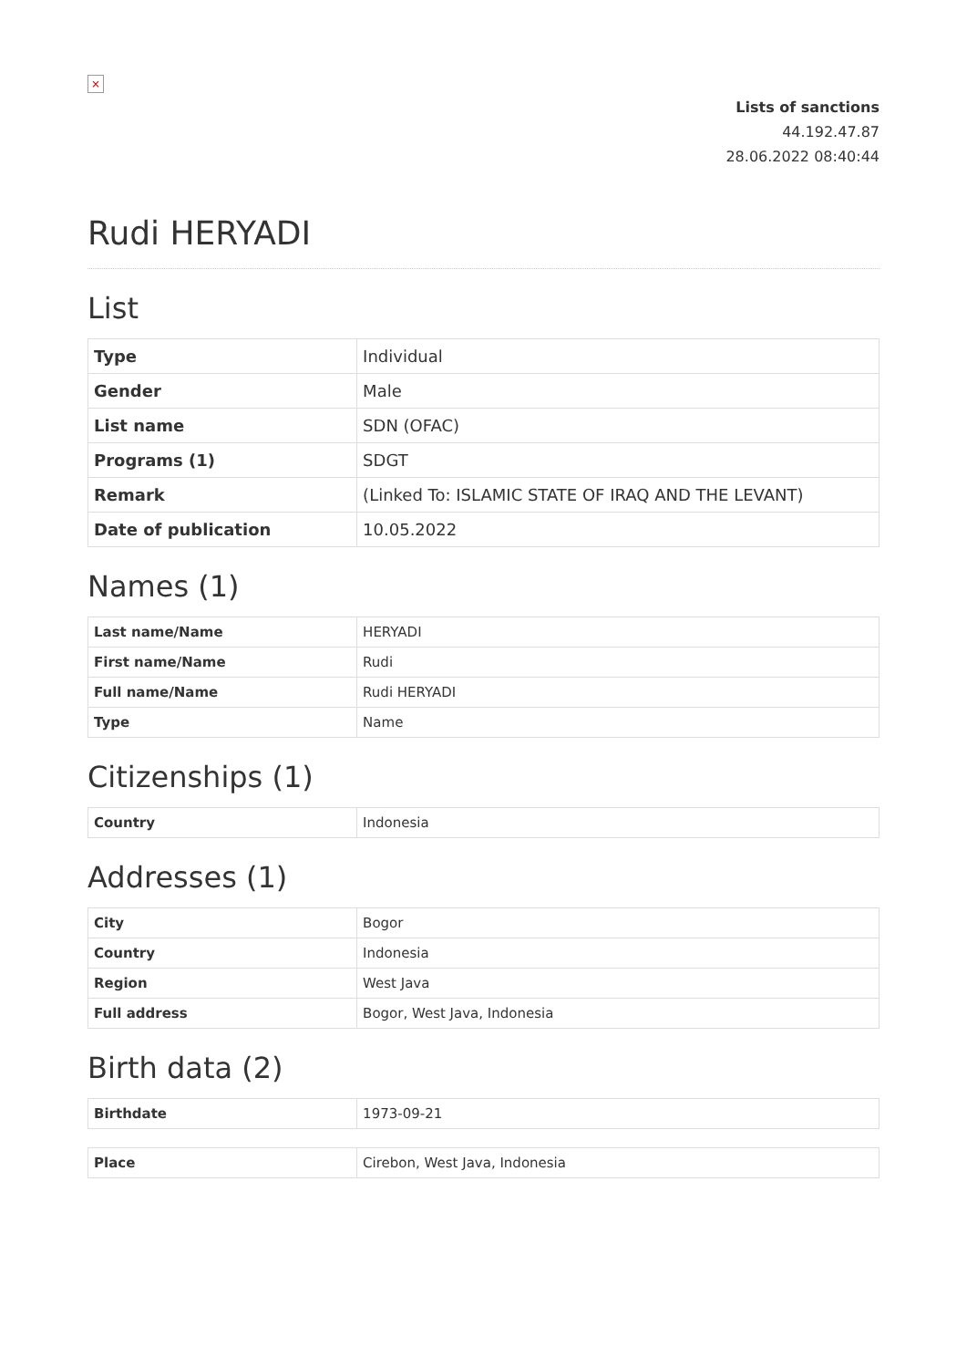×
Lists of sanctions
44.192.47.87
28.06.2022 08:40:44
Rudi HERYADI
List
| Type | Individual |
| Gender | Male |
| List name | SDN (OFAC) |
| Programs (1) | SDGT |
| Remark | (Linked To: ISLAMIC STATE OF IRAQ AND THE LEVANT) |
| Date of publication | 10.05.2022 |
Names (1)
| Last name/Name | HERYADI |
| First name/Name | Rudi |
| Full name/Name | Rudi HERYADI |
| Type | Name |
Citizenships (1)
| Country | Indonesia |
Addresses (1)
| City | Bogor |
| Country | Indonesia |
| Region | West Java |
| Full address | Bogor, West Java, Indonesia |
Birth data (2)
| Birthdate | 1973-09-21 |
| Place | Cirebon, West Java, Indonesia |